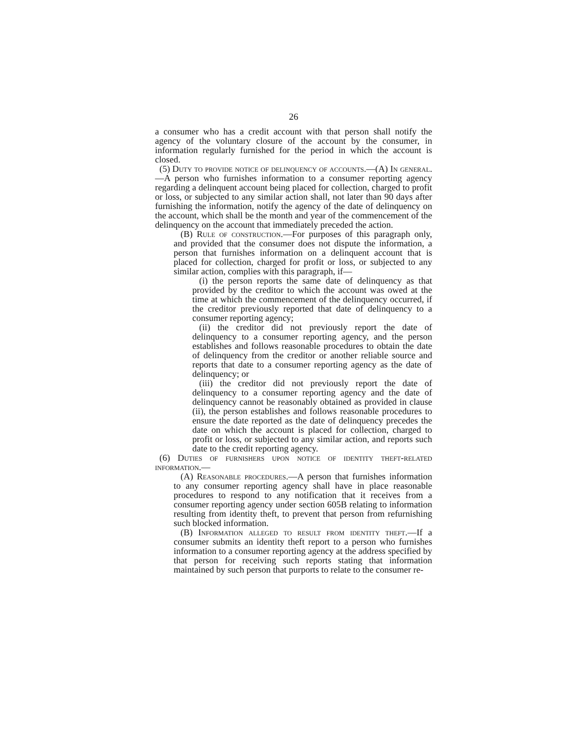26
a consumer who has a credit account with that person shall notify the agency of the voluntary closure of the account by the consumer, in information regularly furnished for the period in which the account is closed.
(5) Duty to provide notice of delinquency of accounts.—(A) In general.—A person who furnishes information to a consumer reporting agency regarding a delinquent account being placed for collection, charged to profit or loss, or subjected to any similar action shall, not later than 90 days after furnishing the information, notify the agency of the date of delinquency on the account, which shall be the month and year of the commencement of the delinquency on the account that immediately preceded the action.
(B) Rule of construction.—For purposes of this paragraph only, and provided that the consumer does not dispute the information, a person that furnishes information on a delinquent account that is placed for collection, charged for profit or loss, or subjected to any similar action, complies with this paragraph, if—
(i) the person reports the same date of delinquency as that provided by the creditor to which the account was owed at the time at which the commencement of the delinquency occurred, if the creditor previously reported that date of delinquency to a consumer reporting agency;
(ii) the creditor did not previously report the date of delinquency to a consumer reporting agency, and the person establishes and follows reasonable procedures to obtain the date of delinquency from the creditor or another reliable source and reports that date to a consumer reporting agency as the date of delinquency; or
(iii) the creditor did not previously report the date of delinquency to a consumer reporting agency and the date of delinquency cannot be reasonably obtained as provided in clause (ii), the person establishes and follows reasonable procedures to ensure the date reported as the date of delinquency precedes the date on which the account is placed for collection, charged to profit or loss, or subjected to any similar action, and reports such date to the credit reporting agency.
(6) Duties of furnishers upon notice of identity theft-related information.—
(A) Reasonable procedures.—A person that furnishes information to any consumer reporting agency shall have in place reasonable procedures to respond to any notification that it receives from a consumer reporting agency under section 605B relating to information resulting from identity theft, to prevent that person from refurnishing such blocked information.
(B) Information alleged to result from identity theft.—If a consumer submits an identity theft report to a person who furnishes information to a consumer reporting agency at the address specified by that person for receiving such reports stating that information maintained by such person that purports to relate to the consumer re-